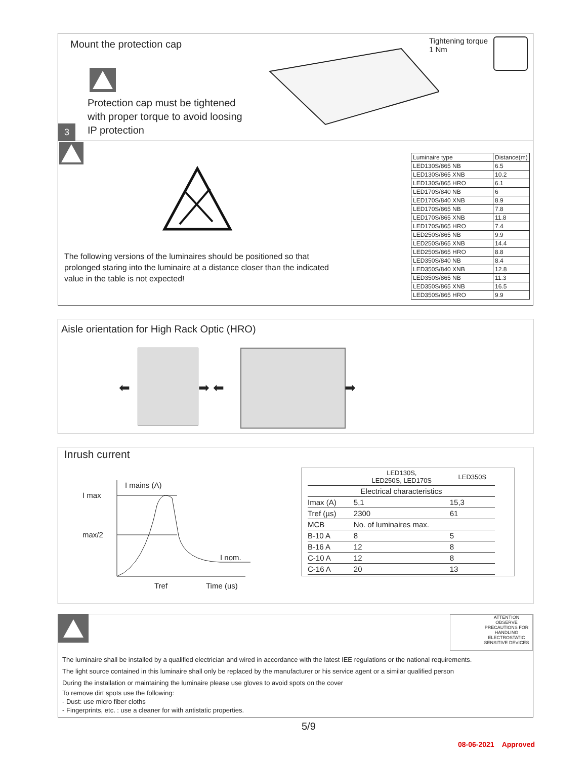Mount the protection cap
Protection cap must be tightened
with proper torque to avoid loosing
IP protection
3
Tightening torque
1 Nm
The following versions of the luminaires should be positioned so that
prolonged staring into the luminaire at a distance closer than the indicated
value in the table is not expected!
| Luminaire type | Distance(m) |
| LED130S/865 NB | 6.5 |
| LED130S/865 XNB | 10.2 |
| LED130S/865 HRO | 6.1 |
| LED170S/840 NB | 6 |
| LED170S/840 XNB | 8.9 |
| LED170S/865 NB | 7.8 |
| LED170S/865 XNB | 11.8 |
| LED170S/865 HRO | 7.4 |
| LED250S/865 NB | 9.9 |
| LED250S/865 XNB | 14.4 |
| LED250S/865 HRO | 8.8 |
| LED350S/840 NB | 8.4 |
| LED350S/840 XNB | 12.8 |
| LED350S/865 NB | 11.3 |
| LED350S/865 XNB | 16.5 |
| LED350S/865 HRO | 9.9 |
Aisle orientation for High Rack Optic (HRO)
⬅ ➡ ⬅ ➡
Inrush current
I mains (A)
I max
max/2
I nom.
Tref
Time (us)
| | LED130S, LED250S, LED170S | LED350S |
| Electrical characteristics | | |
| Imax (A) | 5,1 | 15,3 |
| Tref (µs) | 2300 | 61 |
| MCB | No. of luminaires max. | |
| B-10 A | 8 | 5 |
| B-16 A | 12 | 8 |
| C-10 A | 12 | 8 |
| C-16 A | 20 | 13 |
ATTENTION
OBSERVE PRECAUTIONS FOR HANDLING
ELECTROSTATIC SENSITIVE DEVICES
The luminaire shall be installed by a qualified electrician and wired in accordance with the latest IEE regulations or the national requirements.
The light source contained in this luminaire shall only be replaced by the manufacturer or his service agent or a similar qualified person
During the installation or maintaining the luminaire please use gloves to avoid spots on the cover
To remove dirt spots use the following:
- Dust: use micro fiber cloths
- Fingerprints, etc. : use a cleaner for with antistatic properties.
5/9
08-06-2021 Approved